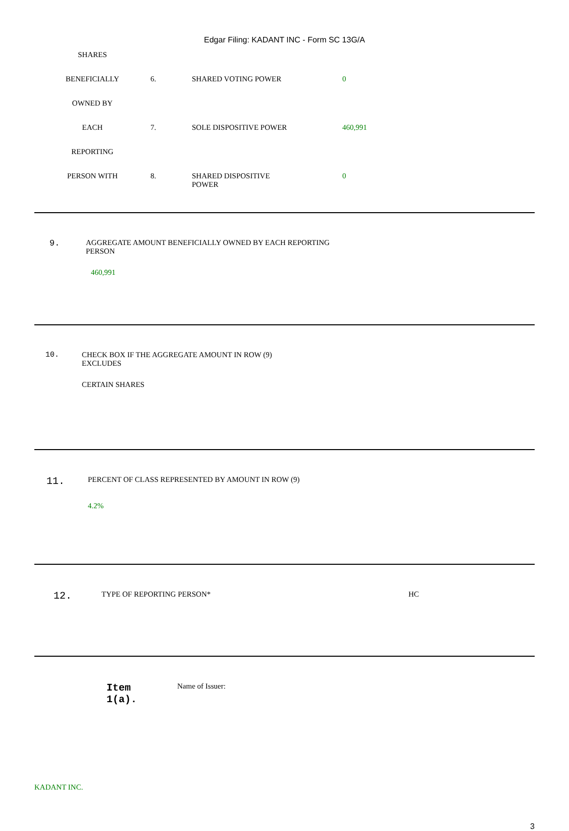Edgar Filing: KADANT INC - Form SC 13G/A
| SHARES | | | |
| BENEFICIALLY | 6. | SHARED VOTING POWER | 0 |
| OWNED BY | | | |
| EACH | 7. | SOLE DISPOSITIVE POWER | 460,991 |
| REPORTING | | | |
| PERSON WITH | 8. | SHARED DISPOSITIVE POWER | 0 |
9. AGGREGATE AMOUNT BENEFICIALLY OWNED BY EACH REPORTING
PERSON
460,991
10. CHECK BOX IF THE AGGREGATE AMOUNT IN ROW (9)
EXCLUDES
CERTAIN SHARES
11.
PERCENT OF CLASS REPRESENTED BY AMOUNT IN ROW (9)
4.2%
12.
TYPE OF REPORTING PERSON* HC
Item
1(a).
Name of Issuer:
KADANT INC.
3